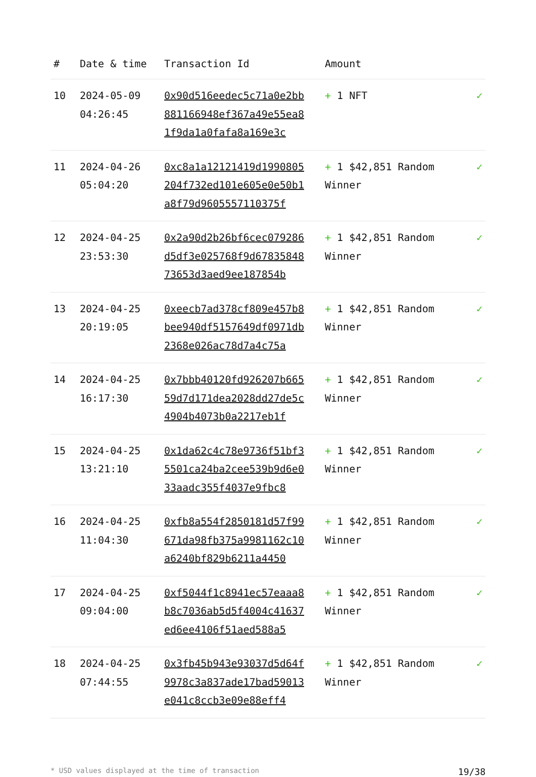| # | Date & time | Transaction Id | Amount | |
| --- | --- | --- | --- | --- |
| 10 | 2024-05-09 04:26:45 | 0x90d516eedec5c71a0e2bb881166948ef367a49e55ea81f9da1a0fafa8a169e3c | + 1 NFT | ✓ |
| 11 | 2024-04-26 05:04:20 | 0xc8a1a12121419d1990805204f732ed101e605e0e50b1a8f79d9605557110375f | + 1 $42,851 Random Winner | ✓ |
| 12 | 2024-04-25 23:53:30 | 0x2a90d2b26bf6cec079286d5df3e025768f9d6783584873653d3aed9ee187854b | + 1 $42,851 Random Winner | ✓ |
| 13 | 2024-04-25 20:19:05 | 0xeecb7ad378cf809e457b8bee940df5157649df0971db2368e026ac78d7a4c75a | + 1 $42,851 Random Winner | ✓ |
| 14 | 2024-04-25 16:17:30 | 0x7bbb40120fd926207b66559d7d171dea2028dd27de5c4904b4073b0a2217eb1f | + 1 $42,851 Random Winner | ✓ |
| 15 | 2024-04-25 13:21:10 | 0x1da62c4c78e9736f51bf35501ca24ba2cee539b9d6e033aadc355f4037e9fbc8 | + 1 $42,851 Random Winner | ✓ |
| 16 | 2024-04-25 11:04:30 | 0xfb8a554f2850181d57f99671da98fb375a9981162c10a6240bf829b6211a4450 | + 1 $42,851 Random Winner | ✓ |
| 17 | 2024-04-25 09:04:00 | 0xf5044f1c8941ec57eaaa8b8c7036ab5d5f4004c41637ed6ee4106f51aed588a5 | + 1 $42,851 Random Winner | ✓ |
| 18 | 2024-04-25 07:44:55 | 0x3fb45b943e93037d5d64f9978c3a837ade17bad59013e041c8ccb3e09e88eff4 | + 1 $42,851 Random Winner | ✓ |
* USD values displayed at the time of transaction 19/38